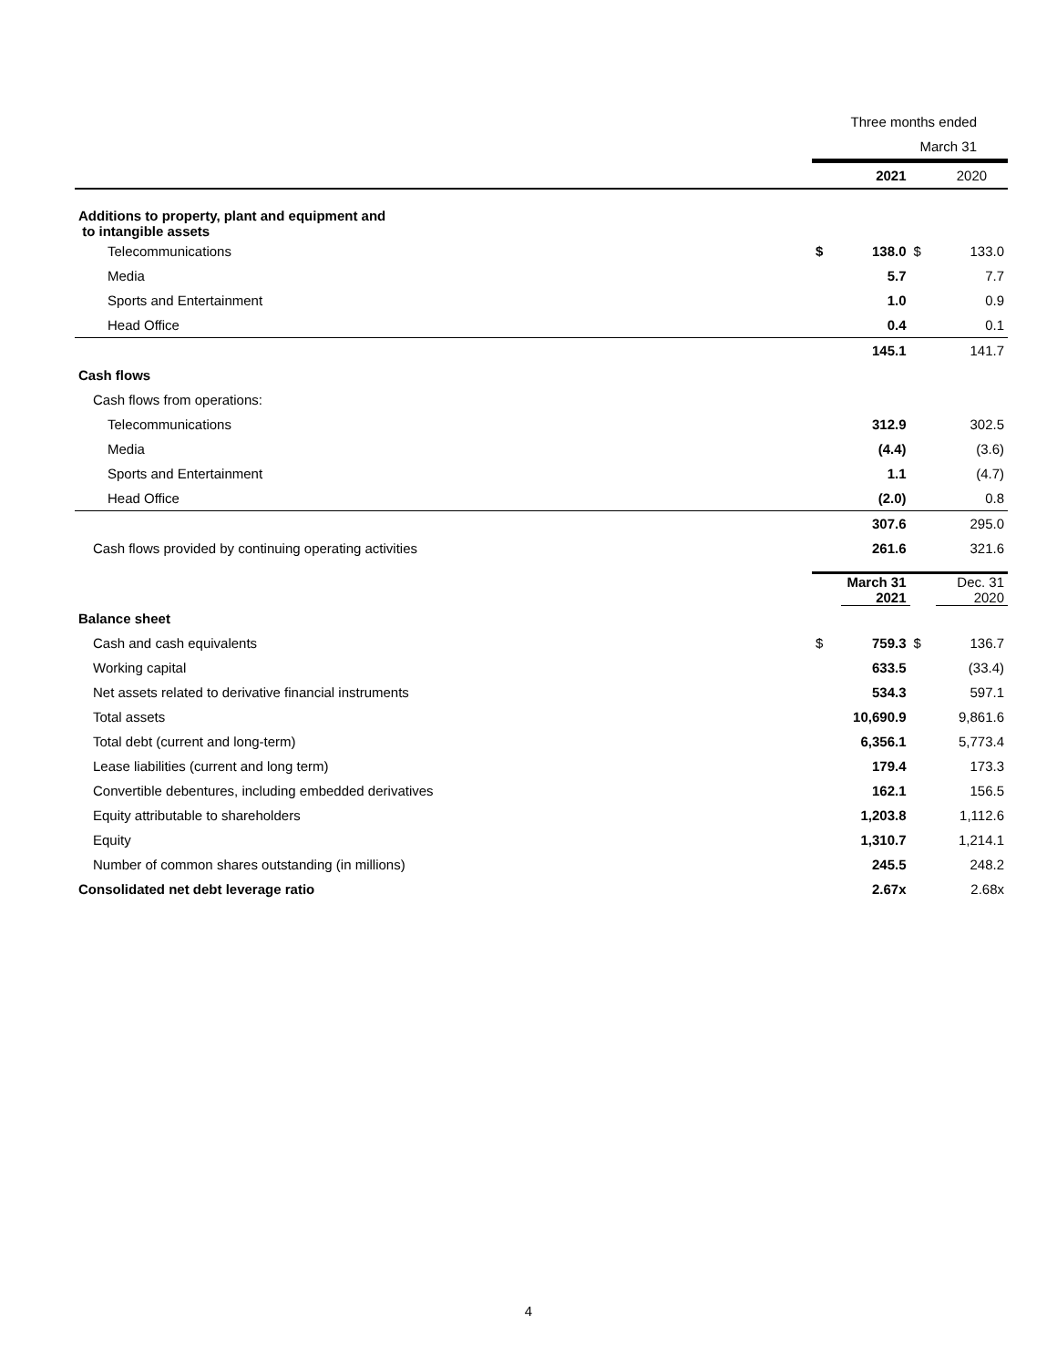| | Three months ended | | | |
| | March 31 | | | |
| | | 2021 | | 2020 |
| Additions to property, plant and equipment and to intangible assets | | | | |
| Telecommunications | $ | 138.0 | $ | 133.0 |
| Media | | 5.7 | | 7.7 |
| Sports and Entertainment | | 1.0 | | 0.9 |
| Head Office | | 0.4 | | 0.1 |
| | | 145.1 | | 141.7 |
| Cash flows | | | | |
| Cash flows from operations: | | | | |
| Telecommunications | | 312.9 | | 302.5 |
| Media | | (4.4) | | (3.6) |
| Sports and Entertainment | | 1.1 | | (4.7) |
| Head Office | | (2.0) | | 0.8 |
| | | 307.6 | | 295.0 |
| Cash flows provided by continuing operating activities | | 261.6 | | 321.6 |
| | | March 31 2021 | | Dec. 31 2020 |
| Balance sheet | | | | |
| Cash and cash equivalents | $ | 759.3 | $ | 136.7 |
| Working capital | | 633.5 | | (33.4) |
| Net assets related to derivative financial instruments | | 534.3 | | 597.1 |
| Total assets | | 10,690.9 | | 9,861.6 |
| Total debt (current and long-term) | | 6,356.1 | | 5,773.4 |
| Lease liabilities (current and long term) | | 179.4 | | 173.3 |
| Convertible debentures, including embedded derivatives | | 162.1 | | 156.5 |
| Equity attributable to shareholders | | 1,203.8 | | 1,112.6 |
| Equity | | 1,310.7 | | 1,214.1 |
| Number of common shares outstanding (in millions) | | 245.5 | | 248.2 |
| Consolidated net debt leverage ratio | | 2.67x | | 2.68x |
4